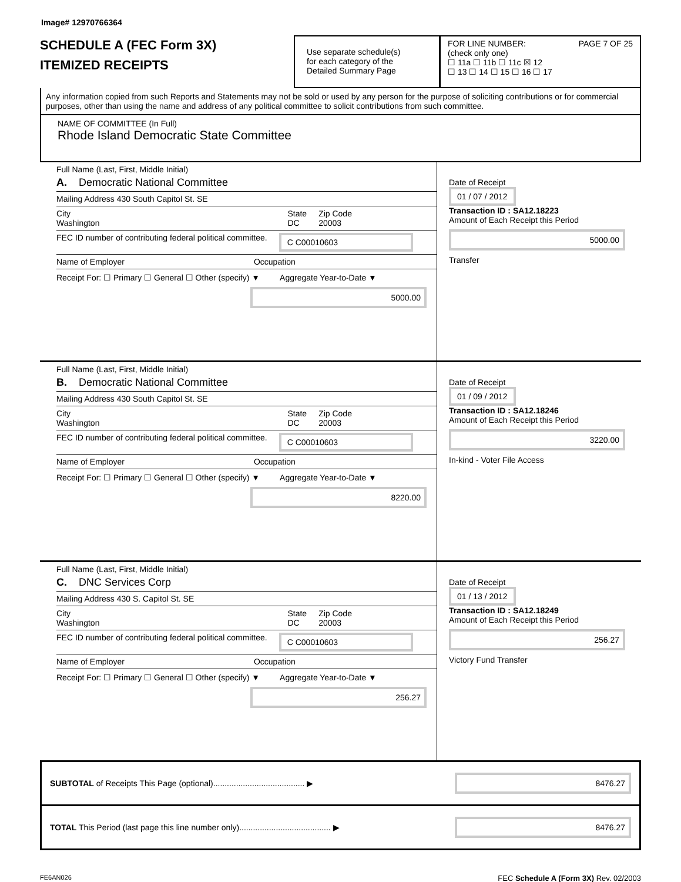Image# 12970766364
SCHEDULE A (FEC Form 3X)
ITEMIZED RECEIPTS
Use separate schedule(s)
for each category of the
Detailed Summary Page
FOR LINE NUMBER: PAGE 7 OF 25
(check only one)
☐ 11a ☐ 11b ☐ 11c ☒ 12
☐ 13 ☐ 14 ☐ 15 ☐ 16 ☐ 17
Any information copied from such Reports and Statements may not be sold or used by any person for the purpose of soliciting contributions or for commercial purposes, other than using the name and address of any political committee to solicit contributions from such committee.
NAME OF COMMITTEE (In Full)
Rhode Island Democratic State Committee
Full Name (Last, First, Middle Initial)
A. Democratic National Committee
Mailing Address 430 South Capitol St. SE
City
Washington State
DC Zip Code
20003
FEC ID number of contributing federal political committee. C C00010603
Name of Employer Occupation
Receipt For: ☐ Primary ☐ General ☐ Other (specify) ▼ Aggregate Year-to-Date ▼
5000.00
Date of Receipt
01 / 07 / 2012
Transaction ID : SA12.18223
Amount of Each Receipt this Period
5000.00
Transfer
Full Name (Last, First, Middle Initial)
B. Democratic National Committee
Mailing Address 430 South Capitol St. SE
City
Washington State
DC Zip Code
20003
FEC ID number of contributing federal political committee. C C00010603
Name of Employer Occupation
Receipt For: ☐ Primary ☐ General ☐ Other (specify) ▼ Aggregate Year-to-Date ▼
8220.00
Date of Receipt
01 / 09 / 2012
Transaction ID : SA12.18246
Amount of Each Receipt this Period
3220.00
In-kind - Voter File Access
Full Name (Last, First, Middle Initial)
C. DNC Services Corp
Mailing Address 430 S. Capitol St. SE
City
Washington State
DC Zip Code
20003
FEC ID number of contributing federal political committee. C C00010603
Name of Employer Occupation
Receipt For: ☐ Primary ☐ General ☐ Other (specify) ▼ Aggregate Year-to-Date ▼
256.27
Date of Receipt
01 / 13 / 2012
Transaction ID : SA12.18249
Amount of Each Receipt this Period
256.27
Victory Fund Transfer
SUBTOTAL of Receipts This Page (optional)........................................ ▶ 8476.27
TOTAL This Period (last page this line number only)........................................ ▶ 8476.27
FE6AN026 FEC Schedule A (Form 3X) Rev. 02/2003